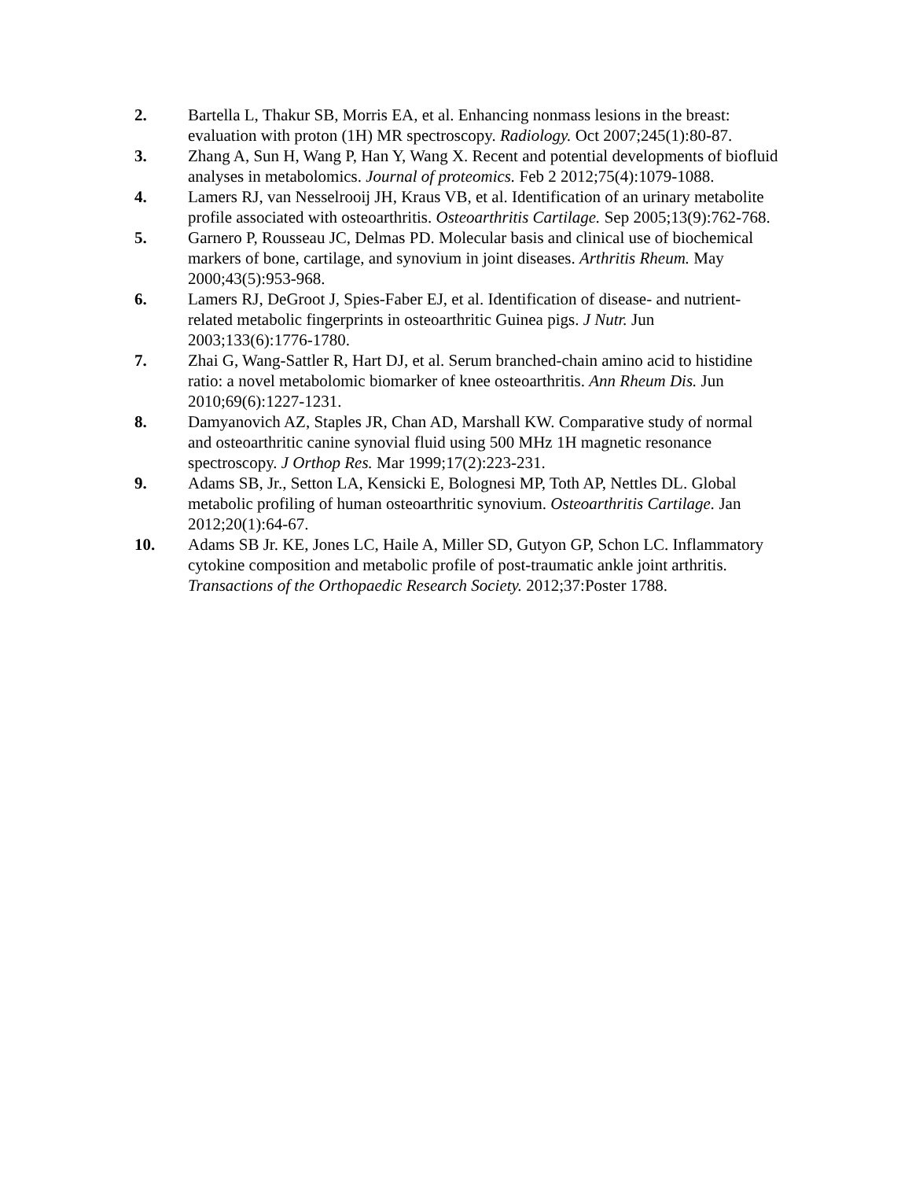2. Bartella L, Thakur SB, Morris EA, et al. Enhancing nonmass lesions in the breast: evaluation with proton (1H) MR spectroscopy. Radiology. Oct 2007;245(1):80-87.
3. Zhang A, Sun H, Wang P, Han Y, Wang X. Recent and potential developments of biofluid analyses in metabolomics. Journal of proteomics. Feb 2 2012;75(4):1079-1088.
4. Lamers RJ, van Nesselrooij JH, Kraus VB, et al. Identification of an urinary metabolite profile associated with osteoarthritis. Osteoarthritis Cartilage. Sep 2005;13(9):762-768.
5. Garnero P, Rousseau JC, Delmas PD. Molecular basis and clinical use of biochemical markers of bone, cartilage, and synovium in joint diseases. Arthritis Rheum. May 2000;43(5):953-968.
6. Lamers RJ, DeGroot J, Spies-Faber EJ, et al. Identification of disease- and nutrient-related metabolic fingerprints in osteoarthritic Guinea pigs. J Nutr. Jun 2003;133(6):1776-1780.
7. Zhai G, Wang-Sattler R, Hart DJ, et al. Serum branched-chain amino acid to histidine ratio: a novel metabolomic biomarker of knee osteoarthritis. Ann Rheum Dis. Jun 2010;69(6):1227-1231.
8. Damyanovich AZ, Staples JR, Chan AD, Marshall KW. Comparative study of normal and osteoarthritic canine synovial fluid using 500 MHz 1H magnetic resonance spectroscopy. J Orthop Res. Mar 1999;17(2):223-231.
9. Adams SB, Jr., Setton LA, Kensicki E, Bolognesi MP, Toth AP, Nettles DL. Global metabolic profiling of human osteoarthritic synovium. Osteoarthritis Cartilage. Jan 2012;20(1):64-67.
10. Adams SB Jr. KE, Jones LC, Haile A, Miller SD, Gutyon GP, Schon LC. Inflammatory cytokine composition and metabolic profile of post-traumatic ankle joint arthritis. Transactions of the Orthopaedic Research Society. 2012;37:Poster 1788.